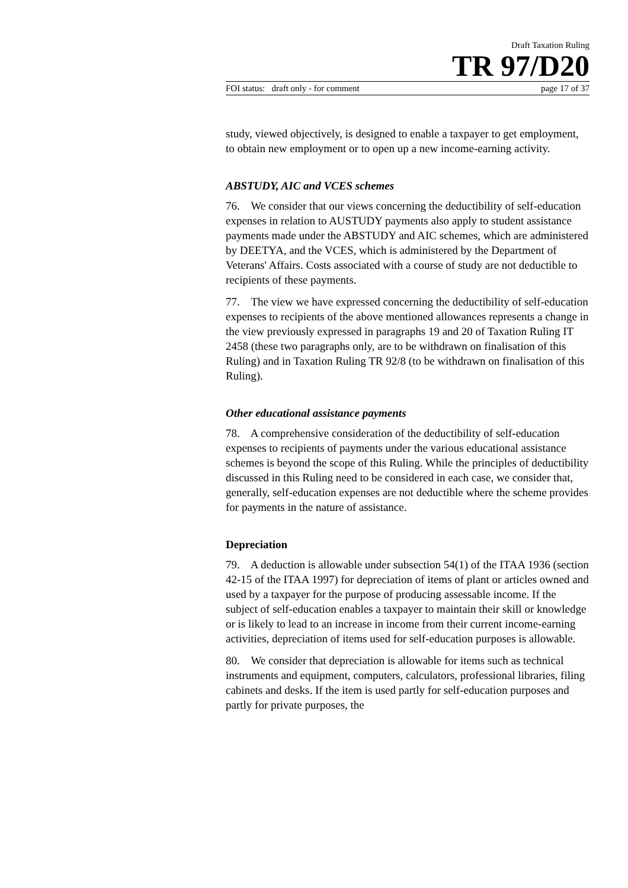Draft Taxation Ruling
TR 97/D20
FOI status: draft only - for comment page 17 of 37
study, viewed objectively, is designed to enable a taxpayer to get employment, to obtain new employment or to open up a new income-earning activity.
ABSTUDY, AIC and VCES schemes
76. We consider that our views concerning the deductibility of self-education expenses in relation to AUSTUDY payments also apply to student assistance payments made under the ABSTUDY and AIC schemes, which are administered by DEETYA, and the VCES, which is administered by the Department of Veterans' Affairs. Costs associated with a course of study are not deductible to recipients of these payments.
77. The view we have expressed concerning the deductibility of self-education expenses to recipients of the above mentioned allowances represents a change in the view previously expressed in paragraphs 19 and 20 of Taxation Ruling IT 2458 (these two paragraphs only, are to be withdrawn on finalisation of this Ruling) and in Taxation Ruling TR 92/8 (to be withdrawn on finalisation of this Ruling).
Other educational assistance payments
78. A comprehensive consideration of the deductibility of self-education expenses to recipients of payments under the various educational assistance schemes is beyond the scope of this Ruling. While the principles of deductibility discussed in this Ruling need to be considered in each case, we consider that, generally, self-education expenses are not deductible where the scheme provides for payments in the nature of assistance.
Depreciation
79. A deduction is allowable under subsection 54(1) of the ITAA 1936 (section 42-15 of the ITAA 1997) for depreciation of items of plant or articles owned and used by a taxpayer for the purpose of producing assessable income. If the subject of self-education enables a taxpayer to maintain their skill or knowledge or is likely to lead to an increase in income from their current income-earning activities, depreciation of items used for self-education purposes is allowable.
80. We consider that depreciation is allowable for items such as technical instruments and equipment, computers, calculators, professional libraries, filing cabinets and desks. If the item is used partly for self-education purposes and partly for private purposes, the